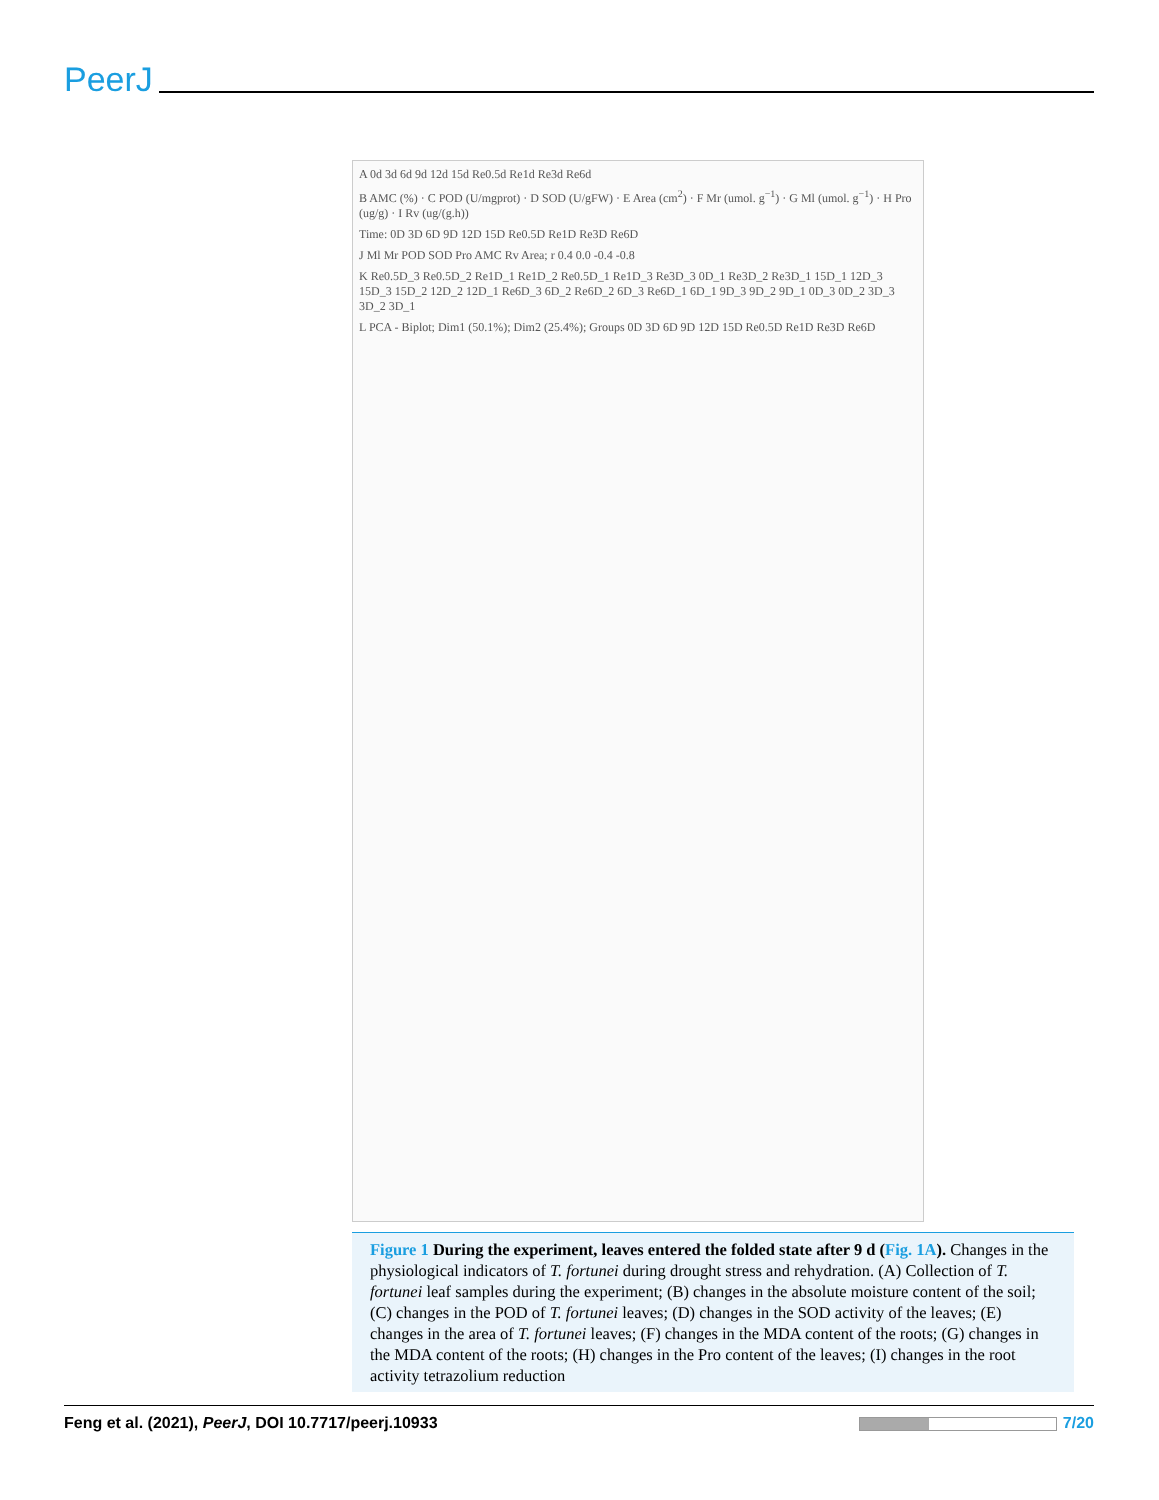PeerJ
A 0d 3d 6d 9d 12d 15d Re0.5d Re1d Re3d Re6d
B AMC (%) · C POD (U/mgprot) · D SOD (U/gFW) · E Area (cm<sup>2</sup>) · F Mr (umol. g<sup>−1</sup>) · G Ml (umol. g<sup>−1</sup>) · H Pro (ug/g) · I Rv (ug/(g.h))
Time: 0D 3D 6D 9D 12D 15D Re0.5D Re1D Re3D Re6D
J Ml Mr POD SOD Pro AMC Rv Area; r 0.4 0.0 -0.4 -0.8
K Re0.5D_3 Re0.5D_2 Re1D_1 Re1D_2 Re0.5D_1 Re1D_3 Re3D_3 0D_1 Re3D_2 Re3D_1 15D_1 12D_3 15D_3 15D_2 12D_2 12D_1 Re6D_3 6D_2 Re6D_2 6D_3 Re6D_1 6D_1 9D_3 9D_2 9D_1 0D_3 0D_2 3D_3 3D_2 3D_1
L PCA - Biplot; Dim1 (50.1%); Dim2 (25.4%); Groups 0D 3D 6D 9D 12D 15D Re0.5D Re1D Re3D Re6D
Figure 1 During the experiment, leaves entered the folded state after 9 d (Fig. 1A). Changes in the physiological indicators of T. fortunei during drought stress and rehydration. (A) Collection of T. fortunei leaf samples during the experiment; (B) changes in the absolute moisture content of the soil; (C) changes in the POD of T. fortunei leaves; (D) changes in the SOD activity of the leaves; (E) changes in the area of T. fortunei leaves; (F) changes in the MDA content of the roots; (G) changes in the MDA content of the roots; (H) changes in the Pro content of the leaves; (I) changes in the root activity tetrazolium reduction
Feng et al. (2021), PeerJ, DOI 10.7717/peerj.10933
7/20